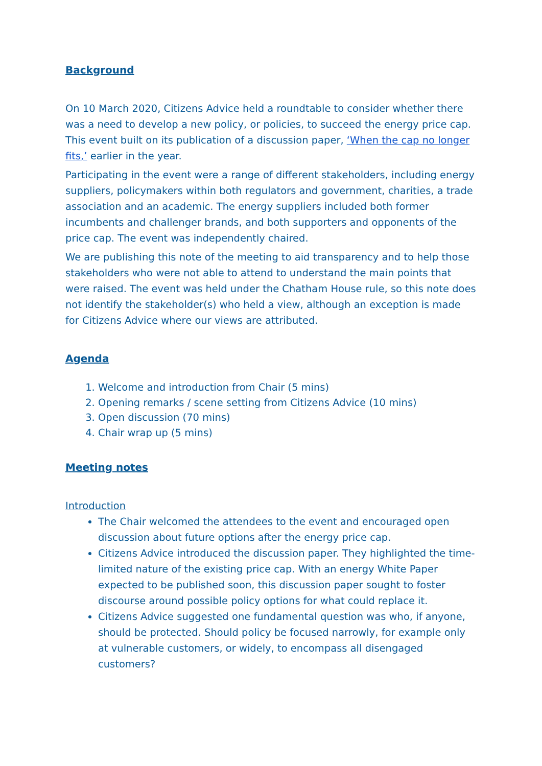Background
On 10 March 2020, Citizens Advice held a roundtable to consider whether there was a need to develop a new policy, or policies, to succeed the energy price cap. This event built on its publication of a discussion paper, ‘When the cap no longer fits,’ earlier in the year.
Participating in the event were a range of different stakeholders, including energy suppliers, policymakers within both regulators and government, charities, a trade association and an academic. The energy suppliers included both former incumbents and challenger brands, and both supporters and opponents of the price cap. The event was independently chaired.
We are publishing this note of the meeting to aid transparency and to help those stakeholders who were not able to attend to understand the main points that were raised. The event was held under the Chatham House rule, so this note does not identify the stakeholder(s) who held a view, although an exception is made for Citizens Advice where our views are attributed.
Agenda
1. Welcome and introduction from Chair (5 mins)
2. Opening remarks / scene setting from Citizens Advice (10 mins)
3. Open discussion (70 mins)
4. Chair wrap up (5 mins)
Meeting notes
Introduction
The Chair welcomed the attendees to the event and encouraged open discussion about future options after the energy price cap.
Citizens Advice introduced the discussion paper. They highlighted the time-limited nature of the existing price cap. With an energy White Paper expected to be published soon, this discussion paper sought to foster discourse around possible policy options for what could replace it.
Citizens Advice suggested one fundamental question was who, if anyone, should be protected. Should policy be focused narrowly, for example only at vulnerable customers, or widely, to encompass all disengaged customers?